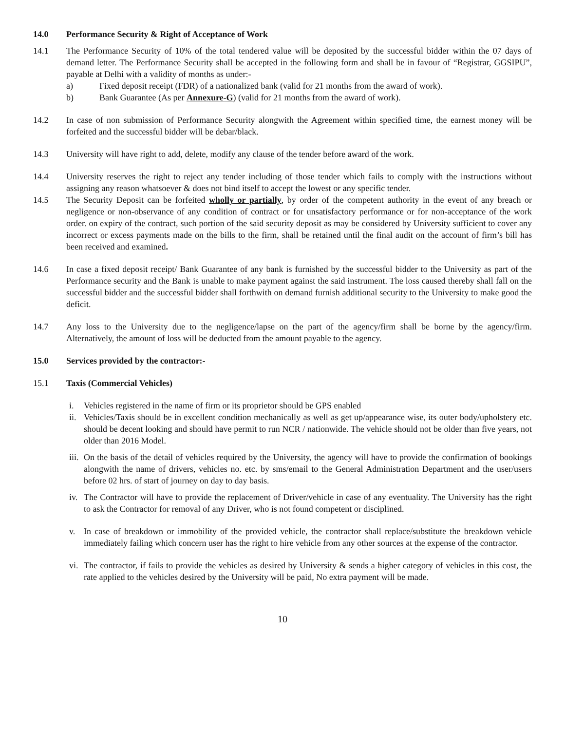14.0 Performance Security & Right of Acceptance of Work
14.1 The Performance Security of 10% of the total tendered value will be deposited by the successful bidder within the 07 days of demand letter. The Performance Security shall be accepted in the following form and shall be in favour of “Registrar, GGSIPU”, payable at Delhi with a validity of months as under:-
a) Fixed deposit receipt (FDR) of a nationalized bank (valid for 21 months from the award of work).
b) Bank Guarantee (As per Annexure-G) (valid for 21 months from the award of work).
14.2 In case of non submission of Performance Security alongwith the Agreement within specified time, the earnest money will be forfeited and the successful bidder will be debar/black.
14.3 University will have right to add, delete, modify any clause of the tender before award of the work.
14.4 University reserves the right to reject any tender including of those tender which fails to comply with the instructions without assigning any reason whatsoever & does not bind itself to accept the lowest or any specific tender.
14.5 The Security Deposit can be forfeited wholly or partially, by order of the competent authority in the event of any breach or negligence or non-observance of any condition of contract or for unsatisfactory performance or for non-acceptance of the work order. on expiry of the contract, such portion of the said security deposit as may be considered by University sufficient to cover any incorrect or excess payments made on the bills to the firm, shall be retained until the final audit on the account of firm’s bill has been received and examined.
14.6 In case a fixed deposit receipt/ Bank Guarantee of any bank is furnished by the successful bidder to the University as part of the Performance security and the Bank is unable to make payment against the said instrument. The loss caused thereby shall fall on the successful bidder and the successful bidder shall forthwith on demand furnish additional security to the University to make good the deficit.
14.7 Any loss to the University due to the negligence/lapse on the part of the agency/firm shall be borne by the agency/firm. Alternatively, the amount of loss will be deducted from the amount payable to the agency.
15.0 Services provided by the contractor:-
15.1 Taxis (Commercial Vehicles)
i. Vehicles registered in the name of firm or its proprietor should be GPS enabled
ii. Vehicles/Taxis should be in excellent condition mechanically as well as get up/appearance wise, its outer body/upholstery etc. should be decent looking and should have permit to run NCR / nationwide. The vehicle should not be older than five years, not older than 2016 Model.
iii. On the basis of the detail of vehicles required by the University, the agency will have to provide the confirmation of bookings alongwith the name of drivers, vehicles no. etc. by sms/email to the General Administration Department and the user/users before 02 hrs. of start of journey on day to day basis.
iv. The Contractor will have to provide the replacement of Driver/vehicle in case of any eventuality. The University has the right to ask the Contractor for removal of any Driver, who is not found competent or disciplined.
v. In case of breakdown or immobility of the provided vehicle, the contractor shall replace/substitute the breakdown vehicle immediately failing which concern user has the right to hire vehicle from any other sources at the expense of the contractor.
vi. The contractor, if fails to provide the vehicles as desired by University & sends a higher category of vehicles in this cost, the rate applied to the vehicles desired by the University will be paid, No extra payment will be made.
10